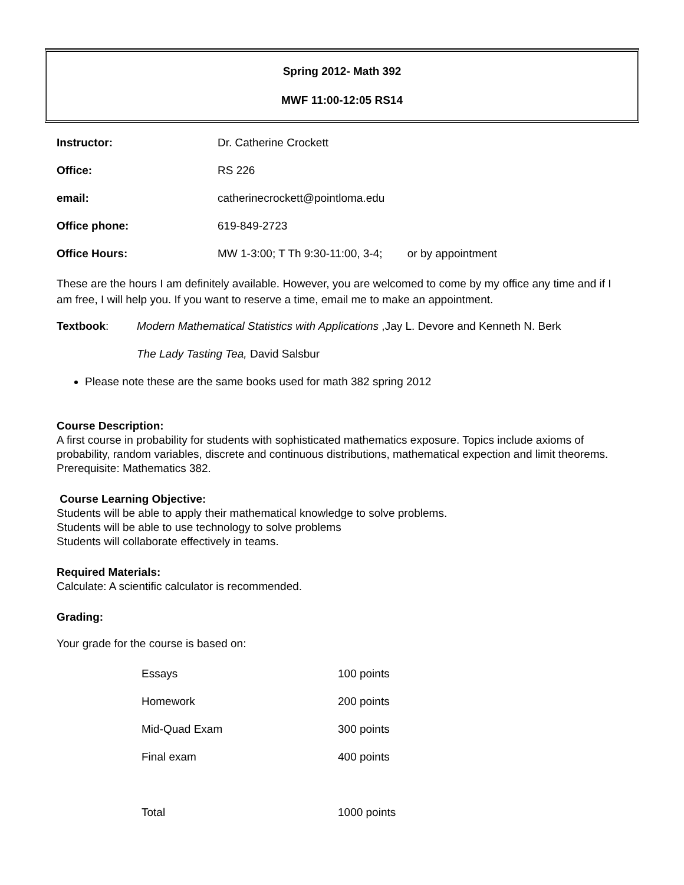Spring 2012- Math 392
MWF 11:00-12:05 RS14
| Instructor: | Dr. Catherine Crockett |
| Office: | RS 226 |
| email: | catherinecrockett@pointloma.edu |
| Office phone: | 619-849-2723 |
| Office Hours: | MW 1-3:00; T Th 9:30-11:00, 3-4; or by appointment |
These are the hours I am definitely available. However, you are welcomed to come by my office any time and if I am free, I will help you. If you want to reserve a time, email me to make an appointment.
| Textbook : | Modern Mathematical Statistics with Applications ,Jay L. Devore and Kenneth N. Berk |
| | The Lady Tasting Tea, David Salsbur |
Please note these are the same books used for math 382 spring 2012
Course Description:
A first course in probability for students with sophisticated mathematics exposure. Topics include axioms of probability, random variables, discrete and continuous distributions, mathematical expection and limit theorems.
Prerequisite: Mathematics 382.
Course Learning Objective:
Students will be able to apply their mathematical knowledge to solve problems.
Students will be able to use technology to solve problems
Students will collaborate effectively in teams.
Required Materials:
Calculate: A scientific calculator is recommended.
Grading:
Your grade for the course is based on:
| Essays | 100 points |
| Homework | 200 points |
| Mid-Quad Exam | 300 points |
| Final exam | 400 points |
| Total | 1000 points |